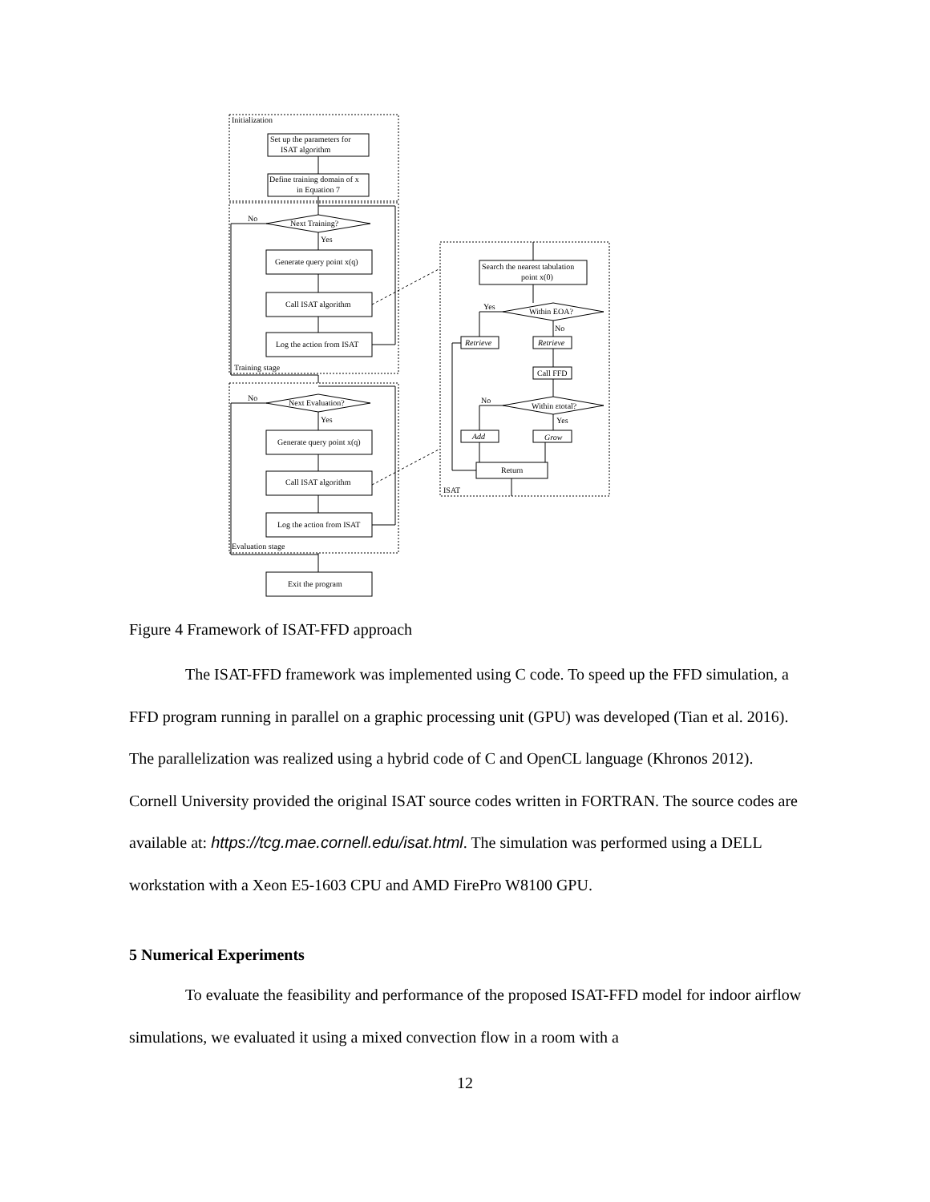Initialization
Set up the parameters for
ISAT algorithm
Define training domain of x
in Equation 7
No
Next Training?
Yes
Generate query point x(q)
Call ISAT algorithm
Log the action from ISAT
Training stage
No
Next Evaluation?
Yes
Generate query point x(q)
Call ISAT algorithm
Log the action from ISAT
Evaluation stage
Exit the program
Search the nearest tabulation
point x(0)
Yes
Within EOA?
No
Retrieve
Retrieve
Call FFD
No
Within εtotal?
Yes
Add
Grow
Return
ISAT
Figure 4 Framework of ISAT-FFD approach
The ISAT-FFD framework was implemented using C code. To speed up the FFD simulation, a FFD program running in parallel on a graphic processing unit (GPU) was developed (Tian et al. 2016). The parallelization was realized using a hybrid code of C and OpenCL language (Khronos 2012). Cornell University provided the original ISAT source codes written in FORTRAN. The source codes are available at: https://tcg.mae.cornell.edu/isat.html. The simulation was performed using a DELL workstation with a Xeon E5-1603 CPU and AMD FirePro W8100 GPU.
5 Numerical Experiments
To evaluate the feasibility and performance of the proposed ISAT-FFD model for indoor airflow simulations, we evaluated it using a mixed convection flow in a room with a
12